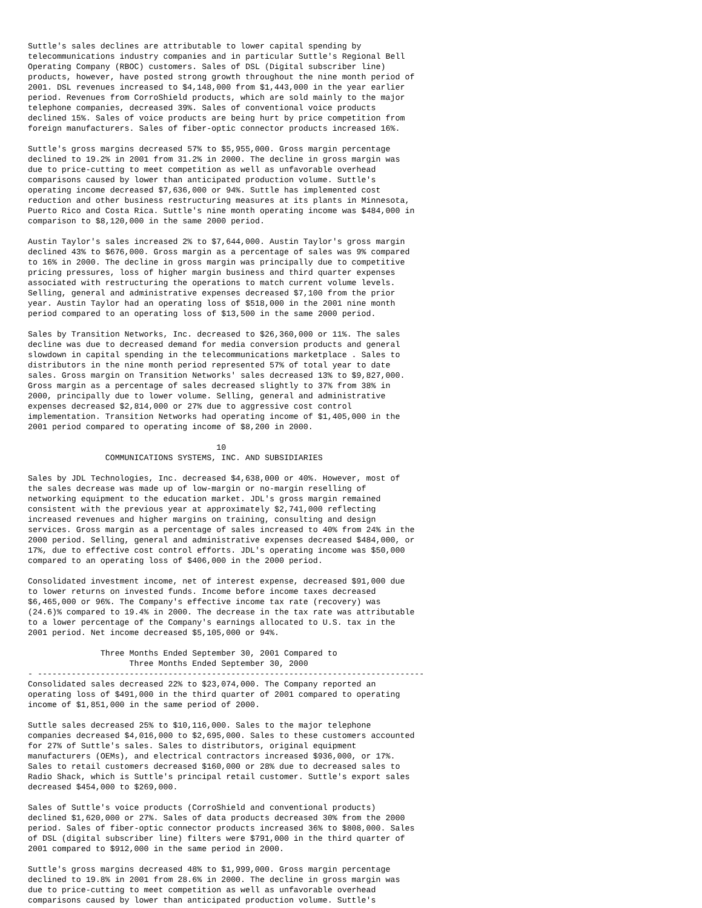Suttle's sales declines are attributable to lower capital spending by
telecommunications industry companies and in particular Suttle's Regional Bell
Operating Company (RBOC) customers. Sales of DSL (Digital subscriber line)
products, however, have posted strong growth throughout the nine month period of
2001. DSL revenues increased to $4,148,000 from $1,443,000 in the year earlier
period. Revenues from CorroShield products, which are sold mainly to the major
telephone companies, decreased 39%. Sales of conventional voice products
declined 15%. Sales of voice products are being hurt by price competition from
foreign manufacturers. Sales of fiber-optic connector products increased 16%.

Suttle's gross margins decreased 57% to $5,955,000. Gross margin percentage
declined to 19.2% in 2001 from 31.2% in 2000. The decline in gross margin was
due to price-cutting to meet competition as well as unfavorable overhead
comparisons caused by lower than anticipated production volume. Suttle's
operating income decreased $7,636,000 or 94%. Suttle has implemented cost
reduction and other business restructuring measures at its plants in Minnesota,
Puerto Rico and Costa Rica. Suttle's nine month operating income was $484,000 in
comparison to $8,120,000 in the same 2000 period.

Austin Taylor's sales increased 2% to $7,644,000. Austin Taylor's gross margin
declined 43% to $676,000. Gross margin as a percentage of sales was 9% compared
to 16% in 2000. The decline in gross margin was principally due to competitive
pricing pressures, loss of higher margin business and third quarter expenses
associated with restructuring the operations to match current volume levels.
Selling, general and administrative expenses decreased $7,100 from the prior
year. Austin Taylor had an operating loss of $518,000 in the 2001 nine month
period compared to an operating loss of $13,500 in the same 2000 period.

Sales by Transition Networks, Inc. decreased to $26,360,000 or 11%. The sales
decline was due to decreased demand for media conversion products and general
slowdown in capital spending in the telecommunications marketplace . Sales to
distributors in the nine month period represented 57% of total year to date
sales. Gross margin on Transition Networks' sales decreased 13% to $9,827,000.
Gross margin as a percentage of sales decreased slightly to 37% from 38% in
2000, principally due to lower volume. Selling, general and administrative
expenses decreased $2,814,000 or 27% due to aggressive cost control
implementation. Transition Networks had operating income of $1,405,000 in the
2001 period compared to operating income of $8,200 in 2000.

                                       10
                COMMUNICATIONS SYSTEMS, INC. AND SUBSIDIARIES

Sales by JDL Technologies, Inc. decreased $4,638,000 or 40%. However, most of
the sales decrease was made up of low-margin or no-margin reselling of
networking equipment to the education market. JDL's gross margin remained
consistent with the previous year at approximately $2,741,000 reflecting
increased revenues and higher margins on training, consulting and design
services. Gross margin as a percentage of sales increased to 40% from 24% in the
2000 period. Selling, general and administrative expenses decreased $484,000, or
17%, due to effective cost control efforts. JDL's operating income was $50,000
compared to an operating loss of $406,000 in the 2000 period.

Consolidated investment income, net of interest expense, decreased $91,000 due
to lower returns on invested funds. Income before income taxes decreased
$6,465,000 or 96%. The Company's effective income tax rate (recovery) was
(24.6)% compared to 19.4% in 2000. The decrease in the tax rate was attributable
to a lower percentage of the Company's earnings allocated to U.S. tax in the
2001 period. Net income decreased $5,105,000 or 94%.

               Three Months Ended September 30, 2001 Compared to
                     Three Months Ended September 30, 2000
- --------------------------------------------------------------------------------
Consolidated sales decreased 22% to $23,074,000. The Company reported an
operating loss of $491,000 in the third quarter of 2001 compared to operating
income of $1,851,000 in the same period of 2000.

Suttle sales decreased 25% to $10,116,000. Sales to the major telephone
companies decreased $4,016,000 to $2,695,000. Sales to these customers accounted
for 27% of Suttle's sales. Sales to distributors, original equipment
manufacturers (OEMs), and electrical contractors increased $936,000, or 17%.
Sales to retail customers decreased $160,000 or 28% due to decreased sales to
Radio Shack, which is Suttle's principal retail customer. Suttle's export sales
decreased $454,000 to $269,000.

Sales of Suttle's voice products (CorroShield and conventional products)
declined $1,620,000 or 27%. Sales of data products decreased 30% from the 2000
period. Sales of fiber-optic connector products increased 36% to $808,000. Sales
of DSL (digital subscriber line) filters were $791,000 in the third quarter of
2001 compared to $912,000 in the same period in 2000.

Suttle's gross margins decreased 48% to $1,999,000. Gross margin percentage
declined to 19.8% in 2001 from 28.6% in 2000. The decline in gross margin was
due to price-cutting to meet competition as well as unfavorable overhead
comparisons caused by lower than anticipated production volume. Suttle's